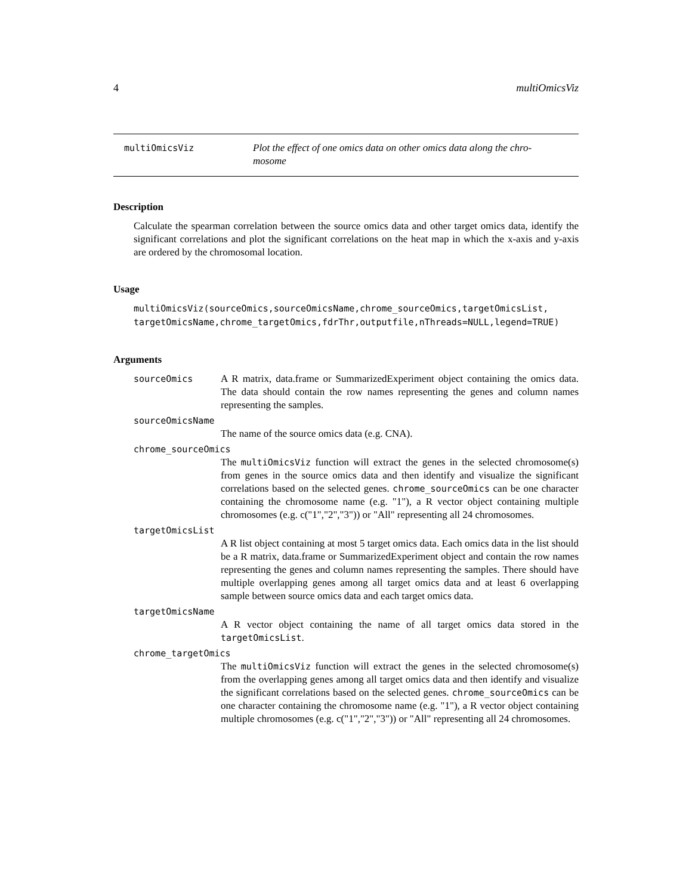4 multiOmicsViz
multiOmicsViz Plot the effect of one omics data on other omics data along the chro-
mosome
Description
Calculate the spearman correlation between the source omics data and other target omics data, identify the significant correlations and plot the significant correlations on the heat map in which the x-axis and y-axis are ordered by the chromosomal location.
Usage
multiOmicsViz(sourceOmics,sourceOmicsName,chrome_sourceOmics,targetOmicsList,
targetOmicsName,chrome_targetOmics,fdrThr,outputfile,nThreads=NULL,legend=TRUE)
Arguments
sourceOmics A R matrix, data.frame or SummarizedExperiment object containing the omics data. The data should contain the row names representing the genes and column names representing the samples.
sourceOmicsName
The name of the source omics data (e.g. CNA).
chrome_sourceOmics
The multiOmicsViz function will extract the genes in the selected chromosome(s) from genes in the source omics data and then identify and visualize the significant correlations based on the selected genes. chrome_sourceOmics can be one character containing the chromosome name (e.g. "1"), a R vector object containing multiple chromosomes (e.g. c("1","2","3")) or "All" representing all 24 chromosomes.
targetOmicsList
A R list object containing at most 5 target omics data. Each omics data in the list should be a R matrix, data.frame or SummarizedExperiment object and contain the row names representing the genes and column names representing the samples. There should have multiple overlapping genes among all target omics data and at least 6 overlapping sample between source omics data and each target omics data.
targetOmicsName
A R vector object containing the name of all target omics data stored in the targetOmicsList.
chrome_targetOmics
The multiOmicsViz function will extract the genes in the selected chromosome(s) from the overlapping genes among all target omics data and then identify and visualize the significant correlations based on the selected genes. chrome_sourceOmics can be one character containing the chromosome name (e.g. "1"), a R vector object containing multiple chromosomes (e.g. c("1","2","3")) or "All" representing all 24 chromosomes.